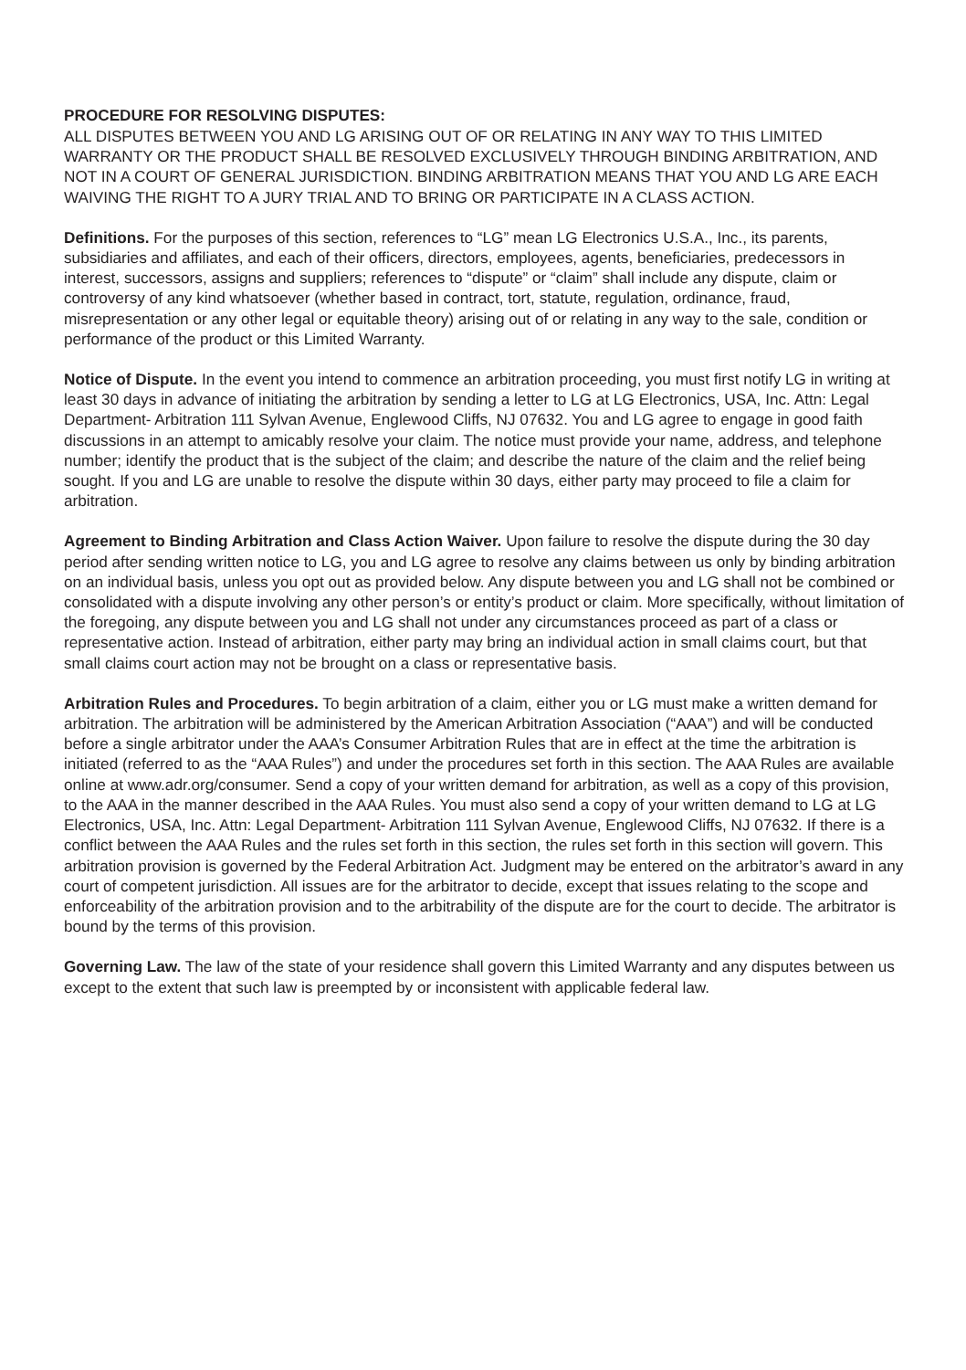PROCEDURE FOR RESOLVING DISPUTES:
ALL DISPUTES BETWEEN YOU AND LG ARISING OUT OF OR RELATING IN ANY WAY TO THIS LIMITED WARRANTY OR THE PRODUCT SHALL BE RESOLVED EXCLUSIVELY THROUGH BINDING ARBITRATION, AND NOT IN A COURT OF GENERAL JURISDICTION. BINDING ARBITRATION MEANS THAT YOU AND LG ARE EACH WAIVING THE RIGHT TO A JURY TRIAL AND TO BRING OR PARTICIPATE IN A CLASS ACTION.
Definitions. For the purposes of this section, references to “LG” mean LG Electronics U.S.A., Inc., its parents, subsidiaries and affiliates, and each of their officers, directors, employees, agents, beneficiaries, predecessors in interest, successors, assigns and suppliers; references to “dispute” or “claim” shall include any dispute, claim or controversy of any kind whatsoever (whether based in contract, tort, statute, regulation, ordinance, fraud, misrepresentation or any other legal or equitable theory) arising out of or relating in any way to the sale, condition or performance of the product or this Limited Warranty.
Notice of Dispute. In the event you intend to commence an arbitration proceeding, you must first notify LG in writing at least 30 days in advance of initiating the arbitration by sending a letter to LG at LG Electronics, USA, Inc. Attn: Legal Department- Arbitration 111 Sylvan Avenue, Englewood Cliffs, NJ 07632. You and LG agree to engage in good faith discussions in an attempt to amicably resolve your claim. The notice must provide your name, address, and telephone number; identify the product that is the subject of the claim; and describe the nature of the claim and the relief being sought. If you and LG are unable to resolve the dispute within 30 days, either party may proceed to file a claim for arbitration.
Agreement to Binding Arbitration and Class Action Waiver. Upon failure to resolve the dispute during the 30 day period after sending written notice to LG, you and LG agree to resolve any claims between us only by binding arbitration on an individual basis, unless you opt out as provided below. Any dispute between you and LG shall not be combined or consolidated with a dispute involving any other person’s or entity’s product or claim. More specifically, without limitation of the foregoing, any dispute between you and LG shall not under any circumstances proceed as part of a class or representative action. Instead of arbitration, either party may bring an individual action in small claims court, but that small claims court action may not be brought on a class or representative basis.
Arbitration Rules and Procedures. To begin arbitration of a claim, either you or LG must make a written demand for arbitration. The arbitration will be administered by the American Arbitration Association (“AAA”) and will be conducted before a single arbitrator under the AAA’s Consumer Arbitration Rules that are in effect at the time the arbitration is initiated (referred to as the “AAA Rules”) and under the procedures set forth in this section. The AAA Rules are available online at www.adr.org/consumer. Send a copy of your written demand for arbitration, as well as a copy of this provision, to the AAA in the manner described in the AAA Rules. You must also send a copy of your written demand to LG at LG Electronics, USA, Inc. Attn: Legal Department- Arbitration 111 Sylvan Avenue, Englewood Cliffs, NJ 07632. If there is a conflict between the AAA Rules and the rules set forth in this section, the rules set forth in this section will govern. This arbitration provision is governed by the Federal Arbitration Act. Judgment may be entered on the arbitrator’s award in any court of competent jurisdiction. All issues are for the arbitrator to decide, except that issues relating to the scope and enforceability of the arbitration provision and to the arbitrability of the dispute are for the court to decide. The arbitrator is bound by the terms of this provision.
Governing Law. The law of the state of your residence shall govern this Limited Warranty and any disputes between us except to the extent that such law is preempted by or inconsistent with applicable federal law.